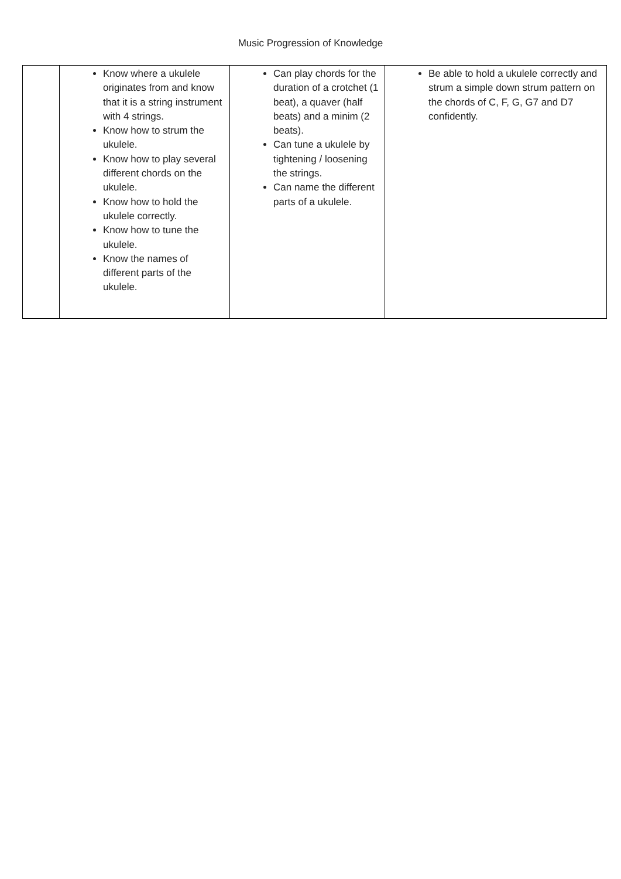Music Progression of Knowledge
| | Know where a ukulele originates from and know that it is a string instrument with 4 strings. Know how to strum the ukulele. Know how to play several different chords on the ukulele. Know how to hold the ukulele correctly. Know how to tune the ukulele. Know the names of different parts of the ukulele. | Can play chords for the duration of a crotchet (1 beat), a quaver (half beats) and a minim (2 beats). Can tune a ukulele by tightening / loosening the strings. Can name the different parts of a ukulele. | Be able to hold a ukulele correctly and strum a simple down strum pattern on the chords of C, F, G, G7 and D7 confidently. |